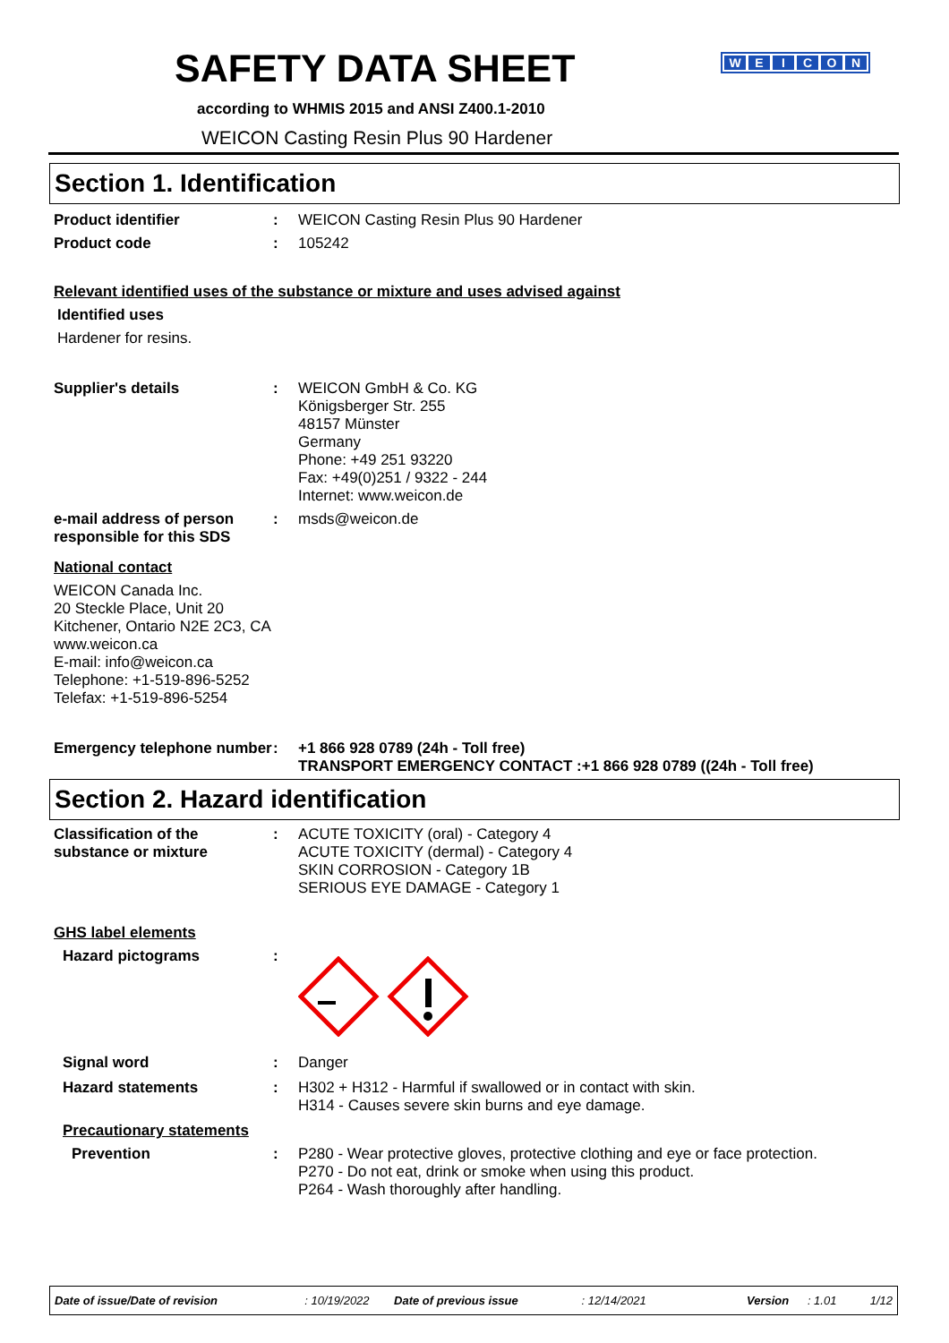SAFETY DATA SHEET
according to WHMIS 2015 and ANSI Z400.1-2010
WEICON Casting Resin Plus 90 Hardener
WEICON
Section 1. Identification
Product identifier : WEICON Casting Resin Plus 90 Hardener
Product code : 105242
Relevant identified uses of the substance or mixture and uses advised against
Identified uses
Hardener for resins.
Supplier's details : WEICON GmbH & Co. KG
Königsberger Str. 255
48157 Münster
Germany
Phone: +49 251 93220
Fax: +49(0)251 / 9322 - 244
Internet: www.weicon.de
e-mail address of person responsible for this SDS
: msds@weicon.de
National contact
WEICON Canada Inc.
20 Steckle Place, Unit 20
Kitchener, Ontario N2E 2C3, CA
www.weicon.ca
E-mail: info@weicon.ca
Telephone: +1-519-896-5252
Telefax: +1-519-896-5254
Emergency telephone number
: +1 866 928 0789 (24h - Toll free)
TRANSPORT EMERGENCY CONTACT :+1 866 928 0789 ((24h - Toll free)
Section 2. Hazard identification
Classification of the substance or mixture
: ACUTE TOXICITY (oral) - Category 4
ACUTE TOXICITY (dermal) - Category 4
SKIN CORROSION - Category 1B
SERIOUS EYE DAMAGE - Category 1
GHS label elements
Hazard pictograms :
Signal word : Danger
Hazard statements : H302 + H312 - Harmful if swallowed or in contact with skin.
H314 - Causes severe skin burns and eye damage.
Precautionary statements
Prevention : P280 - Wear protective gloves, protective clothing and eye or face protection.
P270 - Do not eat, drink or smoke when using this product.
P264 - Wash thoroughly after handling.
Date of issue/Date of revision: 10/19/2022 Date of previous issue: 12/14/2021 Version: 1.01 1/12